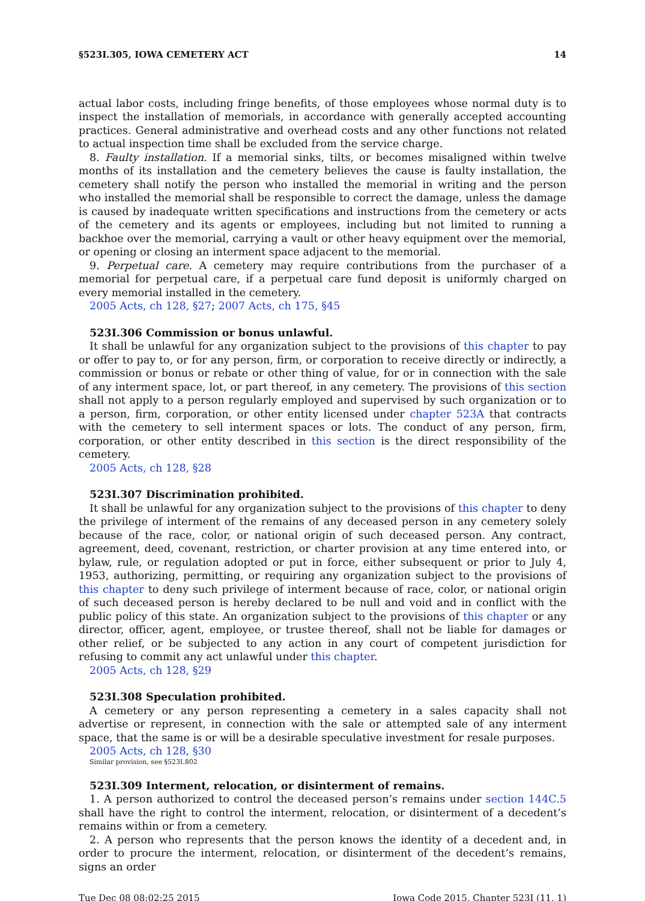§523I.305, IOWA CEMETERY ACT 14
actual labor costs, including fringe benefits, of those employees whose normal duty is to inspect the installation of memorials, in accordance with generally accepted accounting practices. General administrative and overhead costs and any other functions not related to actual inspection time shall be excluded from the service charge.
8. Faulty installation. If a memorial sinks, tilts, or becomes misaligned within twelve months of its installation and the cemetery believes the cause is faulty installation, the cemetery shall notify the person who installed the memorial in writing and the person who installed the memorial shall be responsible to correct the damage, unless the damage is caused by inadequate written specifications and instructions from the cemetery or acts of the cemetery and its agents or employees, including but not limited to running a backhoe over the memorial, carrying a vault or other heavy equipment over the memorial, or opening or closing an interment space adjacent to the memorial.
9. Perpetual care. A cemetery may require contributions from the purchaser of a memorial for perpetual care, if a perpetual care fund deposit is uniformly charged on every memorial installed in the cemetery.
2005 Acts, ch 128, §27; 2007 Acts, ch 175, §45
523I.306 Commission or bonus unlawful.
It shall be unlawful for any organization subject to the provisions of this chapter to pay or offer to pay to, or for any person, firm, or corporation to receive directly or indirectly, a commission or bonus or rebate or other thing of value, for or in connection with the sale of any interment space, lot, or part thereof, in any cemetery. The provisions of this section shall not apply to a person regularly employed and supervised by such organization or to a person, firm, corporation, or other entity licensed under chapter 523A that contracts with the cemetery to sell interment spaces or lots. The conduct of any person, firm, corporation, or other entity described in this section is the direct responsibility of the cemetery.
2005 Acts, ch 128, §28
523I.307 Discrimination prohibited.
It shall be unlawful for any organization subject to the provisions of this chapter to deny the privilege of interment of the remains of any deceased person in any cemetery solely because of the race, color, or national origin of such deceased person. Any contract, agreement, deed, covenant, restriction, or charter provision at any time entered into, or bylaw, rule, or regulation adopted or put in force, either subsequent or prior to July 4, 1953, authorizing, permitting, or requiring any organization subject to the provisions of this chapter to deny such privilege of interment because of race, color, or national origin of such deceased person is hereby declared to be null and void and in conflict with the public policy of this state. An organization subject to the provisions of this chapter or any director, officer, agent, employee, or trustee thereof, shall not be liable for damages or other relief, or be subjected to any action in any court of competent jurisdiction for refusing to commit any act unlawful under this chapter.
2005 Acts, ch 128, §29
523I.308 Speculation prohibited.
A cemetery or any person representing a cemetery in a sales capacity shall not advertise or represent, in connection with the sale or attempted sale of any interment space, that the same is or will be a desirable speculative investment for resale purposes.
2005 Acts, ch 128, §30
Similar provision, see §523I.802
523I.309 Interment, relocation, or disinterment of remains.
1. A person authorized to control the deceased person’s remains under section 144C.5 shall have the right to control the interment, relocation, or disinterment of a decedent’s remains within or from a cemetery.
2. A person who represents that the person knows the identity of a decedent and, in order to procure the interment, relocation, or disinterment of the decedent’s remains, signs an order
Tue Dec 08 08:02:25 2015 Iowa Code 2015, Chapter 523I (11, 1)